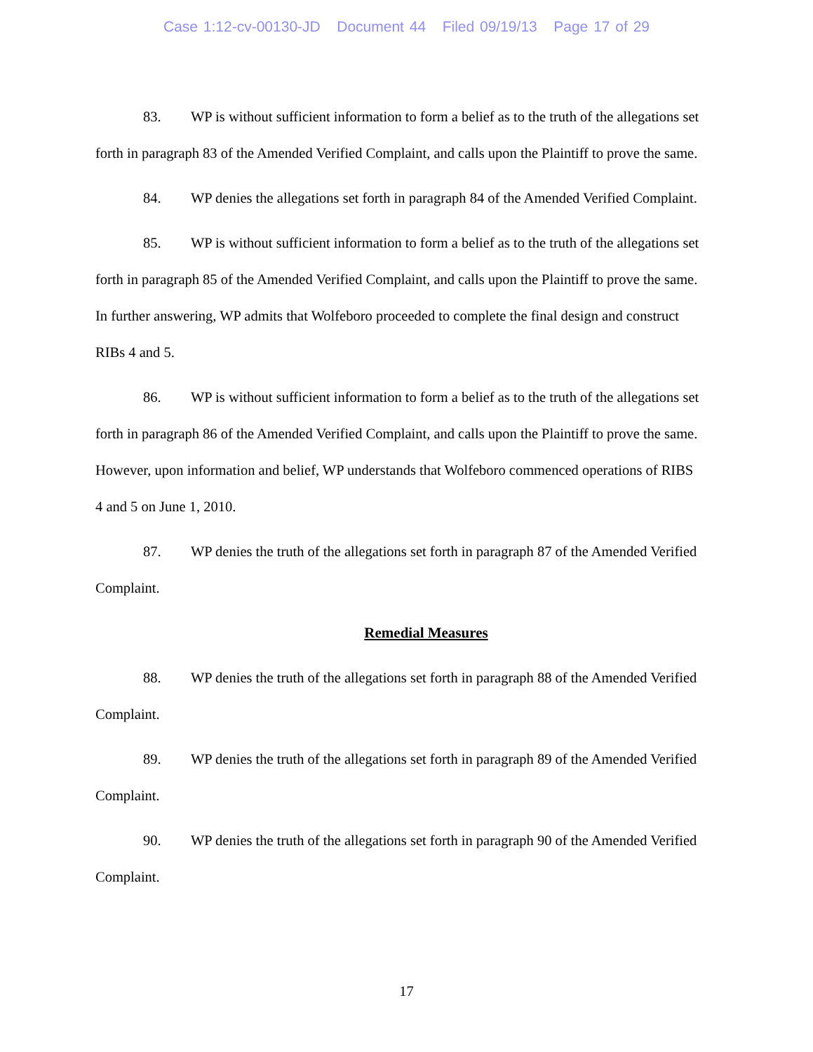Case 1:12-cv-00130-JD Document 44 Filed 09/19/13 Page 17 of 29
83. WP is without sufficient information to form a belief as to the truth of the allegations set forth in paragraph 83 of the Amended Verified Complaint, and calls upon the Plaintiff to prove the same.
84. WP denies the allegations set forth in paragraph 84 of the Amended Verified Complaint.
85. WP is without sufficient information to form a belief as to the truth of the allegations set forth in paragraph 85 of the Amended Verified Complaint, and calls upon the Plaintiff to prove the same. In further answering, WP admits that Wolfeboro proceeded to complete the final design and construct RIBs 4 and 5.
86. WP is without sufficient information to form a belief as to the truth of the allegations set forth in paragraph 86 of the Amended Verified Complaint, and calls upon the Plaintiff to prove the same. However, upon information and belief, WP understands that Wolfeboro commenced operations of RIBS 4 and 5 on June 1, 2010.
87. WP denies the truth of the allegations set forth in paragraph 87 of the Amended Verified Complaint.
Remedial Measures
88. WP denies the truth of the allegations set forth in paragraph 88 of the Amended Verified Complaint.
89. WP denies the truth of the allegations set forth in paragraph 89 of the Amended Verified Complaint.
90. WP denies the truth of the allegations set forth in paragraph 90 of the Amended Verified Complaint.
17